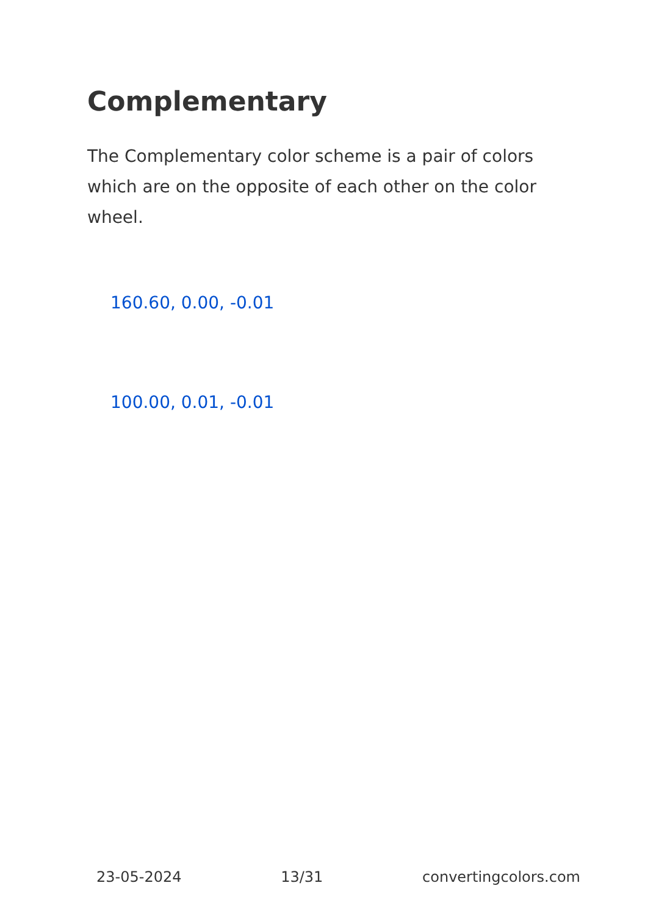Complementary
The Complementary color scheme is a pair of colors which are on the opposite of each other on the color wheel.
160.60, 0.00, -0.01
100.00, 0.01, -0.01
23-05-2024 13/31 convertingcolors.com